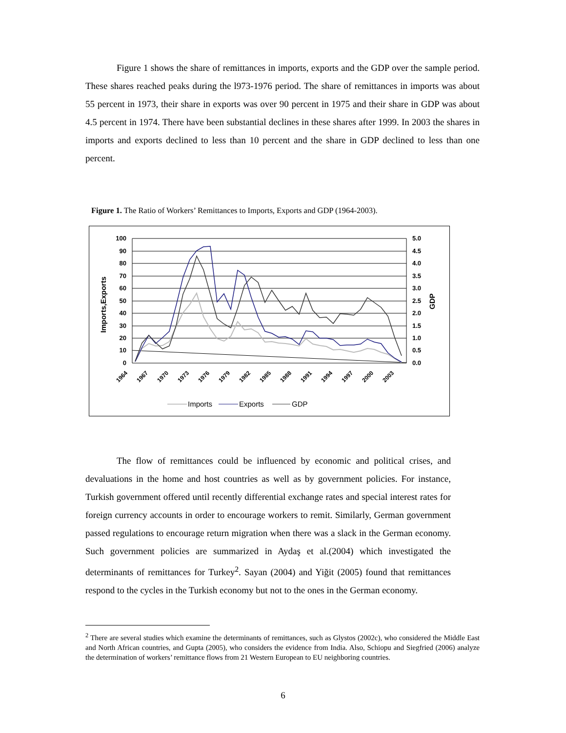Figure 1 shows the share of remittances in imports, exports and the GDP over the sample period. These shares reached peaks during the l973-1976 period. The share of remittances in imports was about 55 percent in 1973, their share in exports was over 90 percent in 1975 and their share in GDP was about 4.5 percent in 1974. There have been substantial declines in these shares after 1999. In 2003 the shares in imports and exports declined to less than 10 percent and the share in GDP declined to less than one percent.
Figure 1. The Ratio of Workers’ Remittances to Imports, Exports and GDP (1964-2003).
100
90
80
70
60
50
40
30
20
10
0
5.0
4.5
4.0
3.5
3.0
2.5
2.0
1.5
1.0
0.5
0.0
Imports,Exports
GDP
1964
1967
1970
1973
1976
1979
1982
1985
1988
1991
1994
1997
2000
2003
Imports
Exports
GDP
The flow of remittances could be influenced by economic and political crises, and devaluations in the home and host countries as well as by government policies. For instance, Turkish government offered until recently differential exchange rates and special interest rates for foreign currency accounts in order to encourage workers to remit. Similarly, German government passed regulations to encourage return migration when there was a slack in the German economy. Such government policies are summarized in Aydaş et al.(2004) which investigated the determinants of remittances for Turkey<sup>2</sup>. Sayan (2004) and Yiğit (2005) found that remittances respond to the cycles in the Turkish economy but not to the ones in the German economy.
<sup>2</sup> There are several studies which examine the determinants of remittances, such as Glystos (2002c), who considered the Middle East and North African countries, and Gupta (2005), who considers the evidence from India. Also, Schiopu and Siegfried (2006) analyze the determination of workers’ remittance flows from 21 Western European to EU neighboring countries.
6